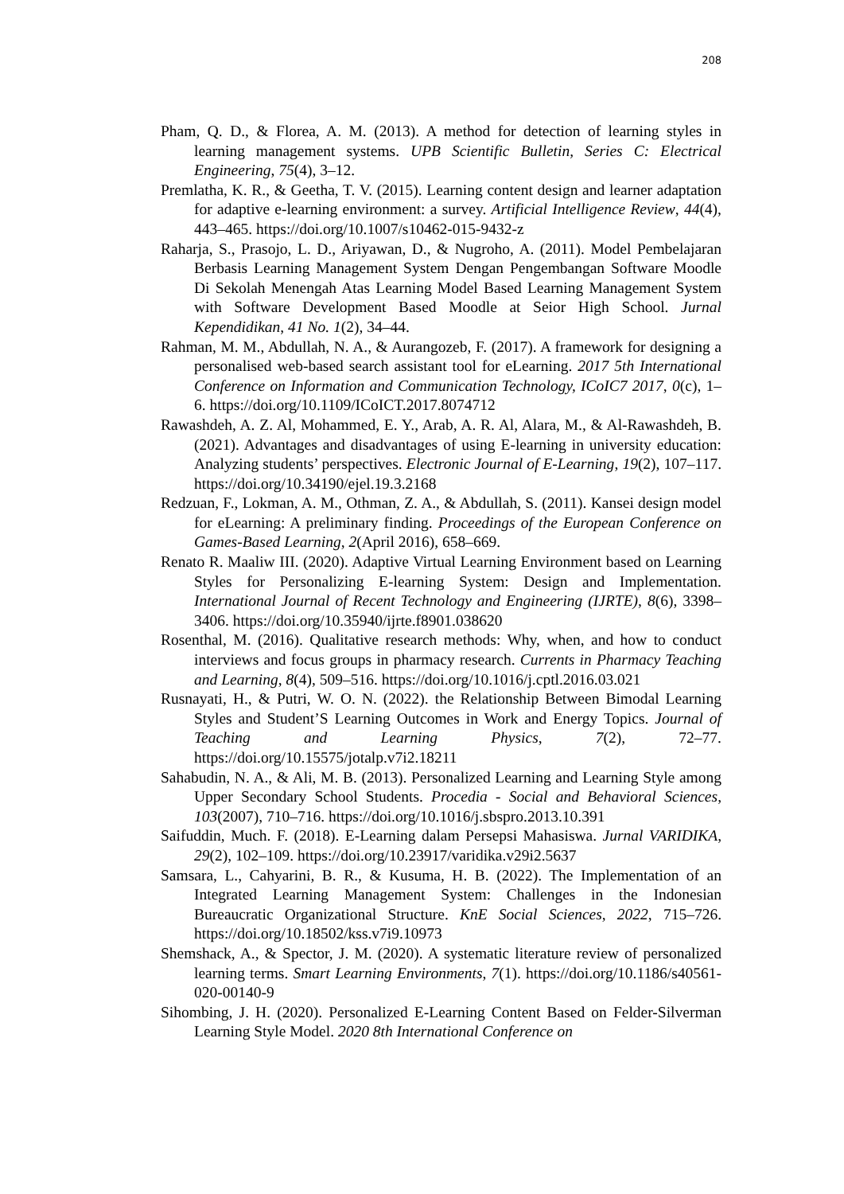208
Pham, Q. D., & Florea, A. M. (2013). A method for detection of learning styles in learning management systems. UPB Scientific Bulletin, Series C: Electrical Engineering, 75(4), 3–12.
Premlatha, K. R., & Geetha, T. V. (2015). Learning content design and learner adaptation for adaptive e-learning environment: a survey. Artificial Intelligence Review, 44(4), 443–465. https://doi.org/10.1007/s10462-015-9432-z
Raharja, S., Prasojo, L. D., Ariyawan, D., & Nugroho, A. (2011). Model Pembelajaran Berbasis Learning Management System Dengan Pengembangan Software Moodle Di Sekolah Menengah Atas Learning Model Based Learning Management System with Software Development Based Moodle at Seior High School. Jurnal Kependidikan, 41 No. 1(2), 34–44.
Rahman, M. M., Abdullah, N. A., & Aurangozeb, F. (2017). A framework for designing a personalised web-based search assistant tool for eLearning. 2017 5th International Conference on Information and Communication Technology, ICoIC7 2017, 0(c), 1–6. https://doi.org/10.1109/ICoICT.2017.8074712
Rawashdeh, A. Z. Al, Mohammed, E. Y., Arab, A. R. Al, Alara, M., & Al-Rawashdeh, B. (2021). Advantages and disadvantages of using E-learning in university education: Analyzing students’ perspectives. Electronic Journal of E-Learning, 19(2), 107–117. https://doi.org/10.34190/ejel.19.3.2168
Redzuan, F., Lokman, A. M., Othman, Z. A., & Abdullah, S. (2011). Kansei design model for eLearning: A preliminary finding. Proceedings of the European Conference on Games-Based Learning, 2(April 2016), 658–669.
Renato R. Maaliw III. (2020). Adaptive Virtual Learning Environment based on Learning Styles for Personalizing E-learning System: Design and Implementation. International Journal of Recent Technology and Engineering (IJRTE), 8(6), 3398–3406. https://doi.org/10.35940/ijrte.f8901.038620
Rosenthal, M. (2016). Qualitative research methods: Why, when, and how to conduct interviews and focus groups in pharmacy research. Currents in Pharmacy Teaching and Learning, 8(4), 509–516. https://doi.org/10.1016/j.cptl.2016.03.021
Rusnayati, H., & Putri, W. O. N. (2022). the Relationship Between Bimodal Learning Styles and Student’S Learning Outcomes in Work and Energy Topics. Journal of Teaching and Learning Physics, 7(2), 72–77. https://doi.org/10.15575/jotalp.v7i2.18211
Sahabudin, N. A., & Ali, M. B. (2013). Personalized Learning and Learning Style among Upper Secondary School Students. Procedia - Social and Behavioral Sciences, 103(2007), 710–716. https://doi.org/10.1016/j.sbspro.2013.10.391
Saifuddin, Much. F. (2018). E-Learning dalam Persepsi Mahasiswa. Jurnal VARIDIKA, 29(2), 102–109. https://doi.org/10.23917/varidika.v29i2.5637
Samsara, L., Cahyarini, B. R., & Kusuma, H. B. (2022). The Implementation of an Integrated Learning Management System: Challenges in the Indonesian Bureaucratic Organizational Structure. KnE Social Sciences, 2022, 715–726. https://doi.org/10.18502/kss.v7i9.10973
Shemshack, A., & Spector, J. M. (2020). A systematic literature review of personalized learning terms. Smart Learning Environments, 7(1). https://doi.org/10.1186/s40561-020-00140-9
Sihombing, J. H. (2020). Personalized E-Learning Content Based on Felder-Silverman Learning Style Model. 2020 8th International Conference on